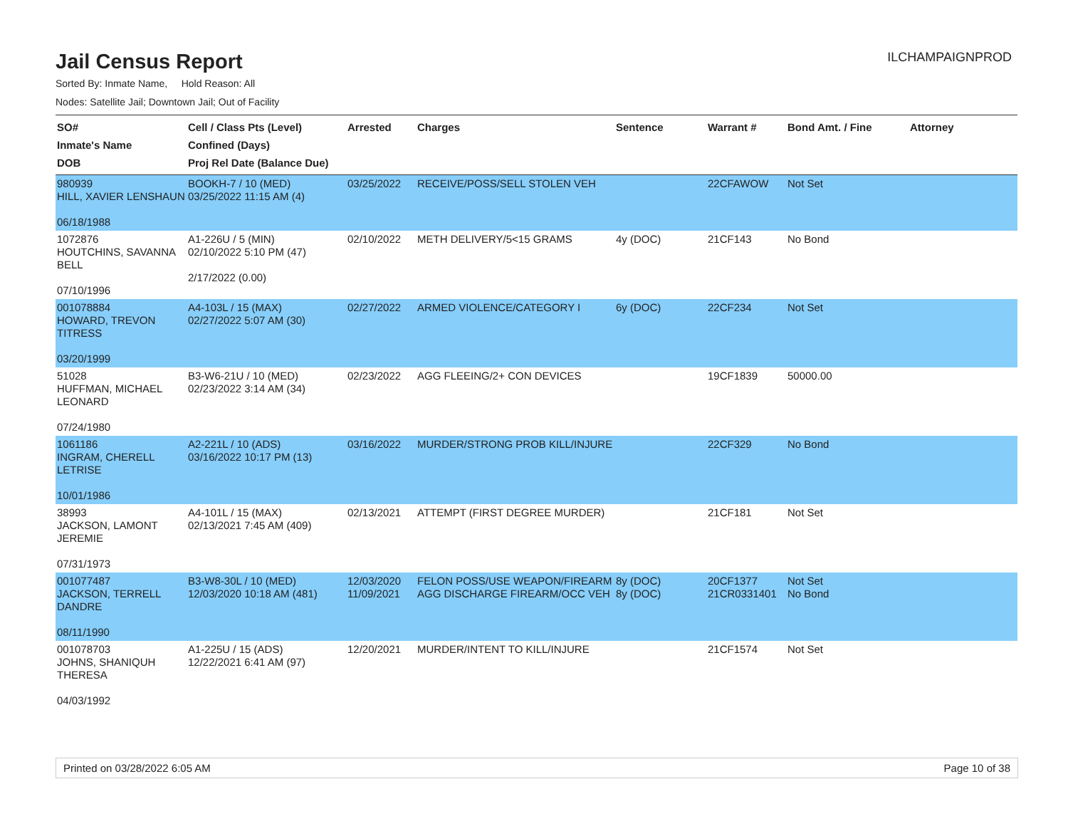ILCHAMPAIGNPROD
Jail Census Report
Sorted By: Inmate Name, Hold Reason: All
Nodes: Satellite Jail; Downtown Jail; Out of Facility
| SO# Inmate's Name DOB | Cell / Class Pts (Level) Confined (Days) Proj Rel Date (Balance Due) | Arrested | Charges | Sentence | Warrant # | Bond Amt. / Fine | Attorney |
| --- | --- | --- | --- | --- | --- | --- | --- |
| 980939 HILL, XAVIER LENSHAUN 06/18/1988 | BOOKH-7 / 10 (MED) 03/25/2022 11:15 AM (4) | 03/25/2022 | RECEIVE/POSS/SELL STOLEN VEH | | 22CFAWOW | Not Set | |
| 1072876 HOUTCHINS, SAVANNA BELL 07/10/1996 | A1-226U / 5 (MIN) 02/10/2022 5:10 PM (47) 2/17/2022 (0.00) | 02/10/2022 | METH DELIVERY/5<15 GRAMS | 4y (DOC) | 21CF143 | No Bond | |
| 001078884 HOWARD, TREVON TITRESS 03/20/1999 | A4-103L / 15 (MAX) 02/27/2022 5:07 AM (30) | 02/27/2022 | ARMED VIOLENCE/CATEGORY I | 6y (DOC) | 22CF234 | Not Set | |
| 51028 HUFFMAN, MICHAEL LEONARD 07/24/1980 | B3-W6-21U / 10 (MED) 02/23/2022 3:14 AM (34) | 02/23/2022 | AGG FLEEING/2+ CON DEVICES | | 19CF1839 | 50000.00 | |
| 1061186 INGRAM, CHERELL LETRISE 10/01/1986 | A2-221L / 10 (ADS) 03/16/2022 10:17 PM (13) | 03/16/2022 | MURDER/STRONG PROB KILL/INJURE | | 22CF329 | No Bond | |
| 38993 JACKSON, LAMONT JEREMIE 07/31/1973 | A4-101L / 15 (MAX) 02/13/2021 7:45 AM (409) | 02/13/2021 | ATTEMPT (FIRST DEGREE MURDER) | | 21CF181 | Not Set | |
| 001077487 JACKSON, TERRELL DANDRE 08/11/1990 | B3-W8-30L / 10 (MED) 12/03/2020 10:18 AM (481) | 12/03/2020 11/09/2021 | FELON POSS/USE WEAPON/FIREARM AGG DISCHARGE FIREARM/OCC VEH | 8y (DOC) 8y (DOC) | 20CF1377 21CR0331401 | Not Set No Bond | |
| 001078703 JOHNS, SHANIQUH THERESA 04/03/1992 | A1-225U / 15 (ADS) 12/22/2021 6:41 AM (97) | 12/20/2021 | MURDER/INTENT TO KILL/INJURE | | 21CF1574 | Not Set | |
Printed on 03/28/2022 6:05 AM Page 10 of 38